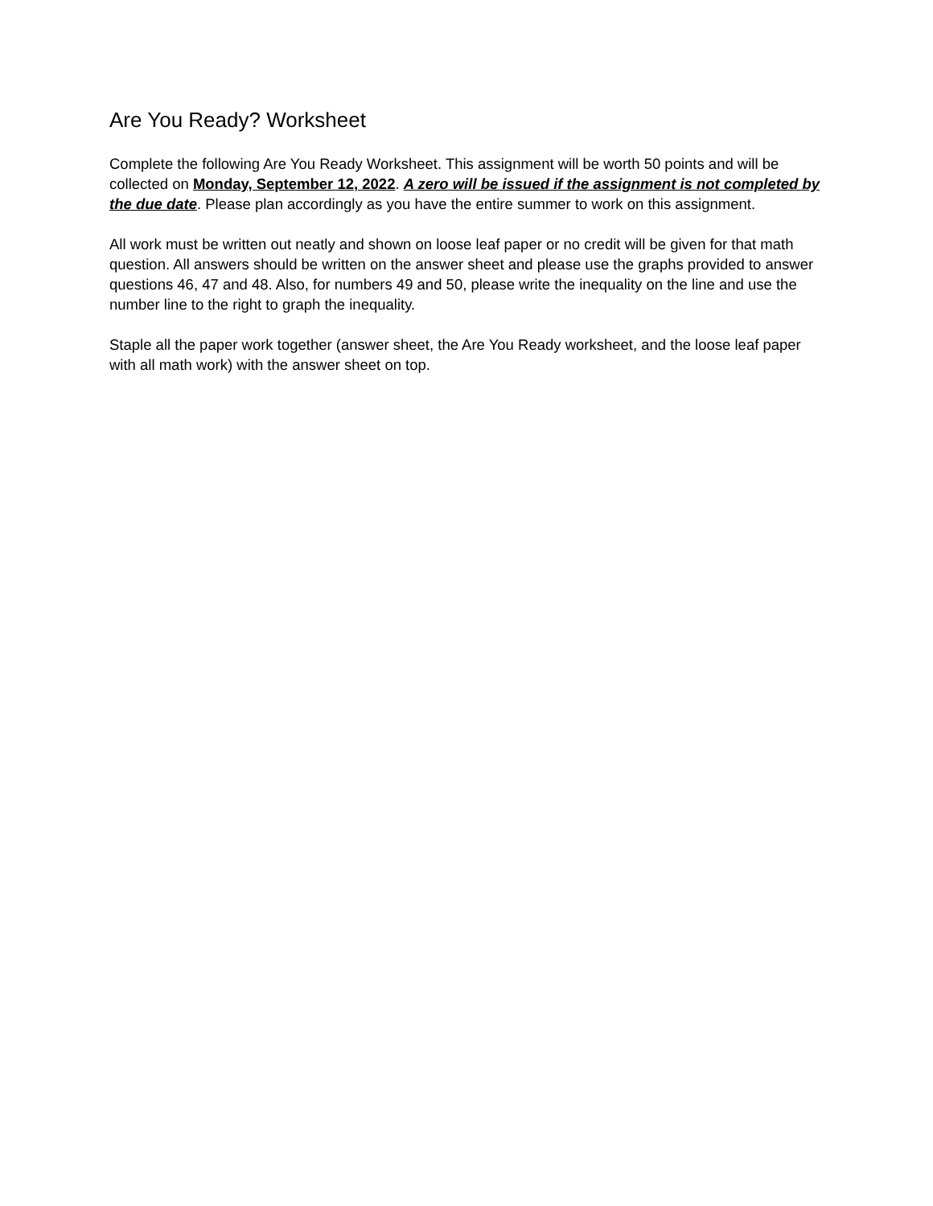Are You Ready? Worksheet
Complete the following Are You Ready Worksheet. This assignment will be worth 50 points and will be collected on Monday, September 12, 2022. A zero will be issued if the assignment is not completed by the due date. Please plan accordingly as you have the entire summer to work on this assignment.
All work must be written out neatly and shown on loose leaf paper or no credit will be given for that math question. All answers should be written on the answer sheet and please use the graphs provided to answer questions 46, 47 and 48. Also, for numbers 49 and 50, please write the inequality on the line and use the number line to the right to graph the inequality.
Staple all the paper work together (answer sheet, the Are You Ready worksheet, and the loose leaf paper with all math work) with the answer sheet on top.